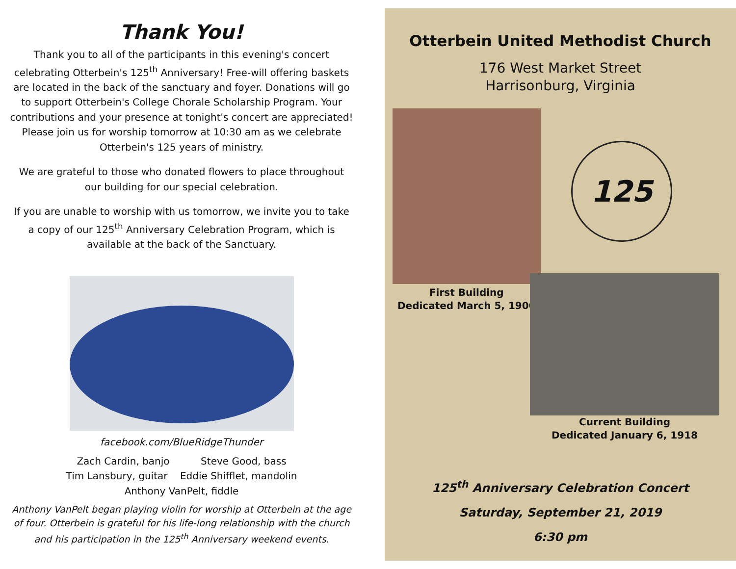Thank You!
Thank you to all of the participants in this evening's concert celebrating Otterbein's 125<sup>th</sup> Anniversary! Free-will offering baskets are located in the back of the sanctuary and foyer. Donations will go to support Otterbein's College Chorale Scholarship Program. Your contributions and your presence at tonight's concert are appreciated! Please join us for worship tomorrow at 10:30 am as we celebrate Otterbein's 125 years of ministry.
We are grateful to those who donated flowers to place throughout our building for our special celebration.
If you are unable to worship with us tomorrow, we invite you to take a copy of our 125<sup>th</sup> Anniversary Celebration Program, which is available at the back of the Sanctuary.
facebook.com/BlueRidgeThunder
Zach Cardin, banjo Steve Good, bass
Tim Lansbury, guitar Eddie Shifflet, mandolin
Anthony VanPelt, fiddle
Anthony VanPelt began playing violin for worship at Otterbein at the age of four. Otterbein is grateful for his life-long relationship with the church and his participation in the 125<sup>th</sup> Anniversary weekend events.
Otterbein United Methodist Church
176 West Market Street
Harrisonburg, Virginia
125
First Building
Dedicated March 5, 1900
Current Building
Dedicated January 6, 1918
125<sup>th</sup> Anniversary Celebration Concert
Saturday, September 21, 2019
6:30 pm